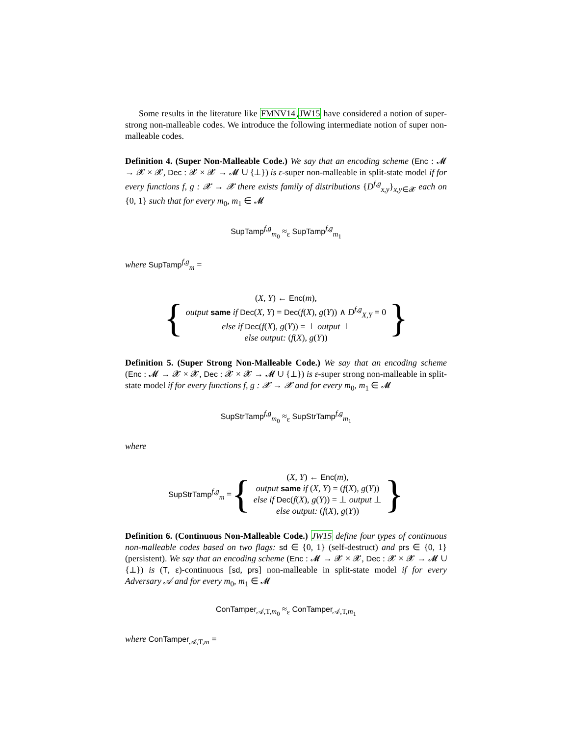Some results in the literature like FMNV14,JW15 have considered a notion of super-strong non-malleable codes. We introduce the following intermediate notion of super non-malleable codes.
Definition 4. (Super Non-Malleable Code.) We say that an encoding scheme (Enc : 𝓜 → 𝓧 × 𝓧, Dec : 𝓧 × 𝓧 → 𝓜 ∪ {⊥}) is ε-super non-malleable in split-state model if for every functions f, g : 𝓧 → 𝓧 there exists family of distributions {D<sup>f,g</sup><sub>x,y</sub>}<sub>x,y∈𝓧</sub> each on {0, 1} such that for every m<sub>0</sub>, m<sub>1</sub> ∈ 𝓜
SupTamp<sup>f,g</sup><sub>m<sub>0</sub></sub> ≈<sub>ε</sub> SupTamp<sup>f,g</sup><sub>m<sub>1</sub></sub>
where SupTamp<sup>f,g</sup><sub>m</sub> =
{
(X, Y) ← Enc(m),
output same if Dec(X, Y) = Dec(f(X), g(Y)) ∧ D<sup>f,g</sup><sub>X,Y</sub> = 0
else if Dec(f(X), g(Y)) = ⊥ output ⊥
else output: (f(X), g(Y))
}
Definition 5. (Super Strong Non-Malleable Code.) We say that an encoding scheme (Enc : 𝓜 → 𝓧 × 𝓧, Dec : 𝓧 × 𝓧 → 𝓜 ∪ {⊥}) is ε-super strong non-malleable in split-state model if for every functions f, g : 𝓧 → 𝓧 and for every m<sub>0</sub>, m<sub>1</sub> ∈ 𝓜
SupStrTamp<sup>f,g</sup><sub>m<sub>0</sub></sub> ≈<sub>ε</sub> SupStrTamp<sup>f,g</sup><sub>m<sub>1</sub></sub>
where
SupStrTamp<sup>f,g</sup><sub>m</sub> = {
(X, Y) ← Enc(m),
output same if (X, Y) = (f(X), g(Y))
else if Dec(f(X), g(Y)) = ⊥ output ⊥
else output: (f(X), g(Y))
}
Definition 6. (Continuous Non-Malleable Code.) JW15 define four types of continuous non-malleable codes based on two flags: sd ∈ {0, 1} (self-destruct) and prs ∈ {0, 1} (persistent). We say that an encoding scheme (Enc : 𝓜 → 𝓧 × 𝓧, Dec : 𝓧 × 𝓧 → 𝓜 ∪ {⊥}) is (T, ε)-continuous [sd, prs] non-malleable in split-state model if for every Adversary 𝒜 and for every m<sub>0</sub>, m<sub>1</sub> ∈ 𝓜
ConTamper<sub>𝒜,T,m<sub>0</sub></sub> ≈<sub>ε</sub> ConTamper<sub>𝒜,T,m<sub>1</sub></sub>
where ConTamper<sub>𝒜,T,m</sub> =